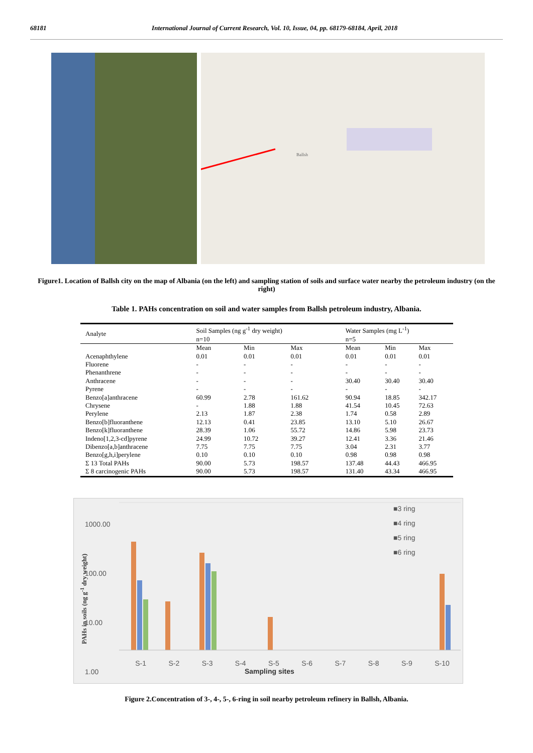68181 International Journal of Current Research, Vol. 10, Issue, 04, pp. 68179-68184, April, 2018
Ballsh
Figure1. Location of Ballsh city on the map of Albania (on the left) and sampling station of soils and surface water nearby the petroleum industry (on the right)
Table 1. PAHs concentration on soil and water samples from Ballsh petroleum industry, Albania.
| Analyte | Soil Samples (ng g<sup>-1</sup> dry weight) | | | Water Samples (mg L<sup>-1</sup>) | | |
| --- | --- | --- | --- | --- | --- | --- |
| | n=10 | | | n=5 | | |
| | Mean | Min | Max | Mean | Min | Max |
| Acenaphthylene | 0.01 | 0.01 | 0.01 | 0.01 | 0.01 | 0.01 |
| Fluorene | - | - | - | - | - | - |
| Phenanthrene | - | - | - | - | - | - |
| Anthracene | - | - | - | 30.40 | 30.40 | 30.40 |
| Pyrene | - | - | - | - | - | - |
| Benzo[a]anthracene | 60.99 | 2.78 | 161.62 | 90.94 | 18.85 | 342.17 |
| Chrysene | - | 1.88 | 1.88 | 41.54 | 10.45 | 72.63 |
| Perylene | 2.13 | 1.87 | 2.38 | 1.74 | 0.58 | 2.89 |
| Benzo[b]fluoranthene | 12.13 | 0.41 | 23.85 | 13.10 | 5.10 | 26.67 |
| Benzo[k]fluoranthene | 28.39 | 1.06 | 55.72 | 14.86 | 5.98 | 23.73 |
| Indeno[1,2,3-cd]pyrene | 24.99 | 10.72 | 39.27 | 12.41 | 3.36 | 21.46 |
| Dibenzo[a,b]anthracene | 7.75 | 7.75 | 7.75 | 3.04 | 2.31 | 3.77 |
| Benzo[g,h,i]perylene | 0.10 | 0.10 | 0.10 | 0.98 | 0.98 | 0.98 |
| Σ 13 Total PAHs | 90.00 | 5.73 | 198.57 | 137.48 | 44.43 | 466.95 |
| Σ 8 carcinogenic PAHs | 90.00 | 5.73 | 198.57 | 131.40 | 43.34 | 466.95 |
1000.00
100.00
10.00
1.00
■3 ring
■4 ring
■5 ring
■6 ring
PAHs in soils (ng g<sup>-1</sup> dry weight)
S-1 S-2 S-3 S-4 S-5 S-6 S-7 S-8 S-9 S-10
Sampling sites
Figure 2.Concentration of 3-, 4-, 5-, 6-ring in soil nearby petroleum refinery in Ballsh, Albania.